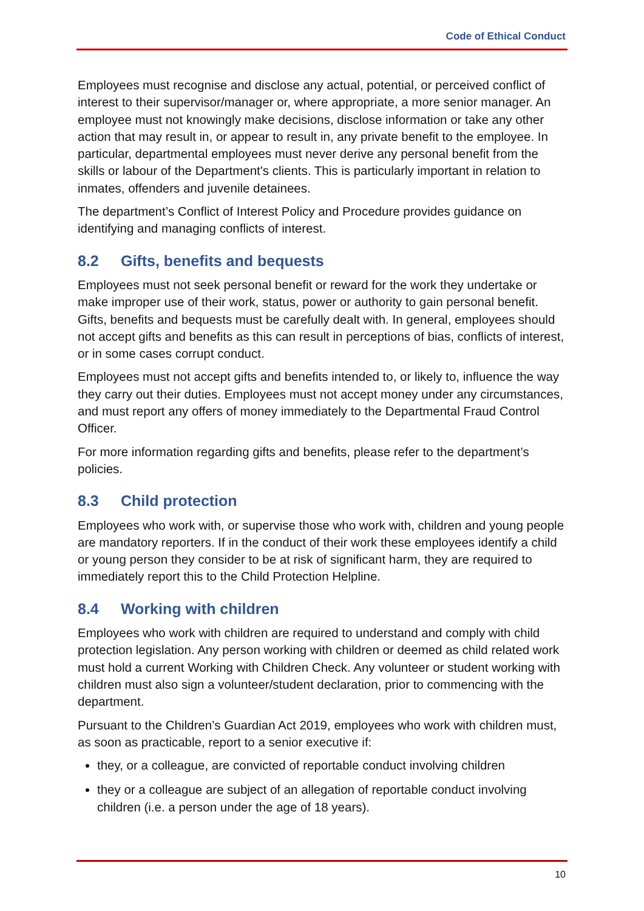Code of Ethical Conduct
Employees must recognise and disclose any actual, potential, or perceived conflict of interest to their supervisor/manager or, where appropriate, a more senior manager. An employee must not knowingly make decisions, disclose information or take any other action that may result in, or appear to result in, any private benefit to the employee. In particular, departmental employees must never derive any personal benefit from the skills or labour of the Department's clients. This is particularly important in relation to inmates, offenders and juvenile detainees.
The department’s Conflict of Interest Policy and Procedure provides guidance on identifying and managing conflicts of interest.
8.2 Gifts, benefits and bequests
Employees must not seek personal benefit or reward for the work they undertake or make improper use of their work, status, power or authority to gain personal benefit. Gifts, benefits and bequests must be carefully dealt with. In general, employees should not accept gifts and benefits as this can result in perceptions of bias, conflicts of interest, or in some cases corrupt conduct.
Employees must not accept gifts and benefits intended to, or likely to, influence the way they carry out their duties. Employees must not accept money under any circumstances, and must report any offers of money immediately to the Departmental Fraud Control Officer.
For more information regarding gifts and benefits, please refer to the department’s policies.
8.3 Child protection
Employees who work with, or supervise those who work with, children and young people are mandatory reporters. If in the conduct of their work these employees identify a child or young person they consider to be at risk of significant harm, they are required to immediately report this to the Child Protection Helpline.
8.4 Working with children
Employees who work with children are required to understand and comply with child protection legislation. Any person working with children or deemed as child related work must hold a current Working with Children Check. Any volunteer or student working with children must also sign a volunteer/student declaration, prior to commencing with the department.
Pursuant to the Children’s Guardian Act 2019, employees who work with children must, as soon as practicable, report to a senior executive if:
they, or a colleague, are convicted of reportable conduct involving children
they or a colleague are subject of an allegation of reportable conduct involving children (i.e. a person under the age of 18 years).
10